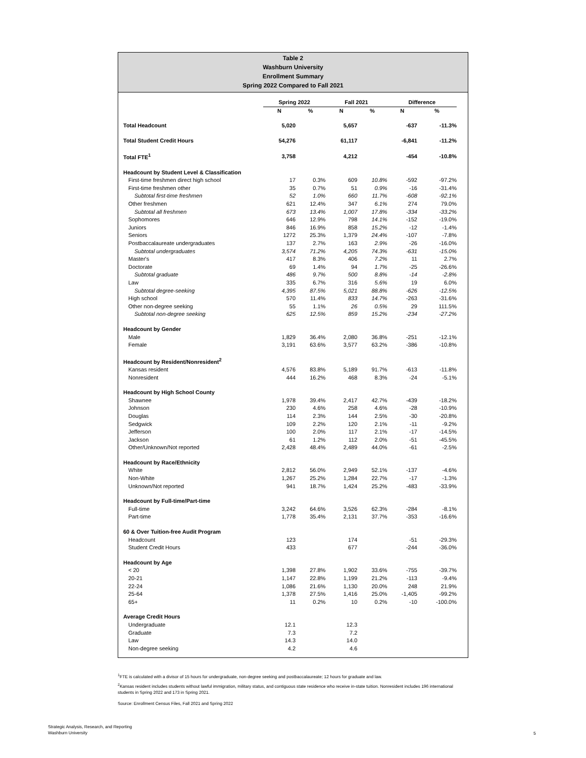Table 2
Washburn University
Enrollment Summary
Spring 2022 Compared to Fall 2021
| | Spring 2022 | | Fall 2021 | | Difference | |
| --- | --- | --- | --- | --- | --- | --- |
| | N | % | N | % | N | % |
| Total Headcount | 5,020 | | 5,657 | | -637 | -11.3% |
| Total Student Credit Hours | 54,276 | | 61,117 | | -6,841 | -11.2% |
| Total FTE<sup>1</sup> | 3,758 | | 4,212 | | -454 | -10.8% |
| Headcount by Student Level & Classification | | | | | | |
| First-time freshmen direct high school | 17 | 0.3% | 609 | 10.8% | -592 | -97.2% |
| First-time freshmen other | 35 | 0.7% | 51 | 0.9% | -16 | -31.4% |
| Subtotal first-time freshmen | 52 | 1.0% | 660 | 11.7% | -608 | -92.1% |
| Other freshmen | 621 | 12.4% | 347 | 6.1% | 274 | 79.0% |
| Subtotal all freshmen | 673 | 13.4% | 1,007 | 17.8% | -334 | -33.2% |
| Sophomores | 646 | 12.9% | 798 | 14.1% | -152 | -19.0% |
| Juniors | 846 | 16.9% | 858 | 15.2% | -12 | -1.4% |
| Seniors | 1272 | 25.3% | 1,379 | 24.4% | -107 | -7.8% |
| Postbaccalaureate undergraduates | 137 | 2.7% | 163 | 2.9% | -26 | -16.0% |
| Subtotal undergraduates | 3,574 | 71.2% | 4,205 | 74.3% | -631 | -15.0% |
| Master's | 417 | 8.3% | 406 | 7.2% | 11 | 2.7% |
| Doctorate | 69 | 1.4% | 94 | 1.7% | -25 | -26.6% |
| Subtotal graduate | 486 | 9.7% | 500 | 8.8% | -14 | -2.8% |
| Law | 335 | 6.7% | 316 | 5.6% | 19 | 6.0% |
| Subtotal degree-seeking | 4,395 | 87.5% | 5,021 | 88.8% | -626 | -12.5% |
| High school | 570 | 11.4% | 833 | 14.7% | -263 | -31.6% |
| Other non-degree seeking | 55 | 1.1% | 26 | 0.5% | 29 | 111.5% |
| Subtotal non-degree seeking | 625 | 12.5% | 859 | 15.2% | -234 | -27.2% |
| Headcount by Gender | | | | | | |
| Male | 1,829 | 36.4% | 2,080 | 36.8% | -251 | -12.1% |
| Female | 3,191 | 63.6% | 3,577 | 63.2% | -386 | -10.8% |
| Headcount by Resident/Nonresident<sup>2</sup> | | | | | | |
| Kansas resident | 4,576 | 83.8% | 5,189 | 91.7% | -613 | -11.8% |
| Nonresident | 444 | 16.2% | 468 | 8.3% | -24 | -5.1% |
| Headcount by High School County | | | | | | |
| Shawnee | 1,978 | 39.4% | 2,417 | 42.7% | -439 | -18.2% |
| Johnson | 230 | 4.6% | 258 | 4.6% | -28 | -10.9% |
| Douglas | 114 | 2.3% | 144 | 2.5% | -30 | -20.8% |
| Sedgwick | 109 | 2.2% | 120 | 2.1% | -11 | -9.2% |
| Jefferson | 100 | 2.0% | 117 | 2.1% | -17 | -14.5% |
| Jackson | 61 | 1.2% | 112 | 2.0% | -51 | -45.5% |
| Other/Unknown/Not reported | 2,428 | 48.4% | 2,489 | 44.0% | -61 | -2.5% |
| Headcount by Race/Ethnicity | | | | | | |
| White | 2,812 | 56.0% | 2,949 | 52.1% | -137 | -4.6% |
| Non-White | 1,267 | 25.2% | 1,284 | 22.7% | -17 | -1.3% |
| Unknown/Not reported | 941 | 18.7% | 1,424 | 25.2% | -483 | -33.9% |
| Headcount by Full-time/Part-time | | | | | | |
| Full-time | 3,242 | 64.6% | 3,526 | 62.3% | -284 | -8.1% |
| Part-time | 1,778 | 35.4% | 2,131 | 37.7% | -353 | -16.6% |
| 60 & Over Tuition-free Audit Program | | | | | | |
| Headcount | 123 | | 174 | | -51 | -29.3% |
| Student Credit Hours | 433 | | 677 | | -244 | -36.0% |
| Headcount by Age | | | | | | |
| < 20 | 1,398 | 27.8% | 1,902 | 33.6% | -755 | -39.7% |
| 20-21 | 1,147 | 22.8% | 1,199 | 21.2% | -113 | -9.4% |
| 22-24 | 1,086 | 21.6% | 1,130 | 20.0% | 248 | 21.9% |
| 25-64 | 1,378 | 27.5% | 1,416 | 25.0% | -1,405 | -99.2% |
| 65+ | 11 | 0.2% | 10 | 0.2% | -10 | -100.0% |
| Average Credit Hours | | | | | | |
| Undergraduate | 12.1 | | 12.3 | | | |
| Graduate | 7.3 | | 7.2 | | | |
| Law | 14.3 | | 14.0 | | | |
| Non-degree seeking | 4.2 | | 4.6 | | | |
<sup>1</sup> FTE is calculated with a divisor of 15 hours for undergraduate, non-degree seeking and postbaccalaureate; 12 hours for graduate and law.
<sup>2</sup> Kansas resident includes students without lawful immigration, military status, and contiguous state residence who receive in-state tuition. Nonresident includes 196 international students in Spring 2022 and 173 in Spring 2021.
Source: Enrollment Census Files, Fall 2021 and Spring 2022
Strategic Analysis, Research, and Reporting
Washburn University
5